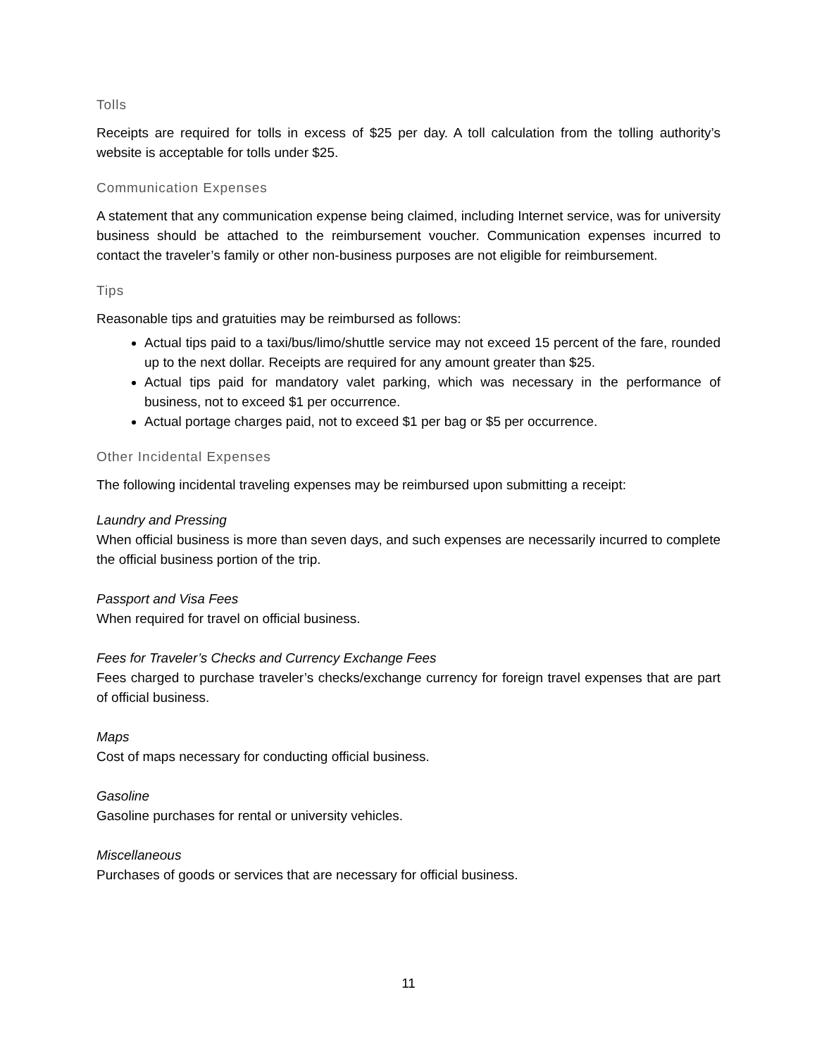Tolls
Receipts are required for tolls in excess of $25 per day. A toll calculation from the tolling authority’s website is acceptable for tolls under $25.
Communication Expenses
A statement that any communication expense being claimed, including Internet service, was for university business should be attached to the reimbursement voucher. Communication expenses incurred to contact the traveler’s family or other non-business purposes are not eligible for reimbursement.
Tips
Reasonable tips and gratuities may be reimbursed as follows:
Actual tips paid to a taxi/bus/limo/shuttle service may not exceed 15 percent of the fare, rounded up to the next dollar. Receipts are required for any amount greater than $25.
Actual tips paid for mandatory valet parking, which was necessary in the performance of business, not to exceed $1 per occurrence.
Actual portage charges paid, not to exceed $1 per bag or $5 per occurrence.
Other Incidental Expenses
The following incidental traveling expenses may be reimbursed upon submitting a receipt:
Laundry and Pressing
When official business is more than seven days, and such expenses are necessarily incurred to complete the official business portion of the trip.
Passport and Visa Fees
When required for travel on official business.
Fees for Traveler’s Checks and Currency Exchange Fees
Fees charged to purchase traveler’s checks/exchange currency for foreign travel expenses that are part of official business.
Maps
Cost of maps necessary for conducting official business.
Gasoline
Gasoline purchases for rental or university vehicles.
Miscellaneous
Purchases of goods or services that are necessary for official business.
11